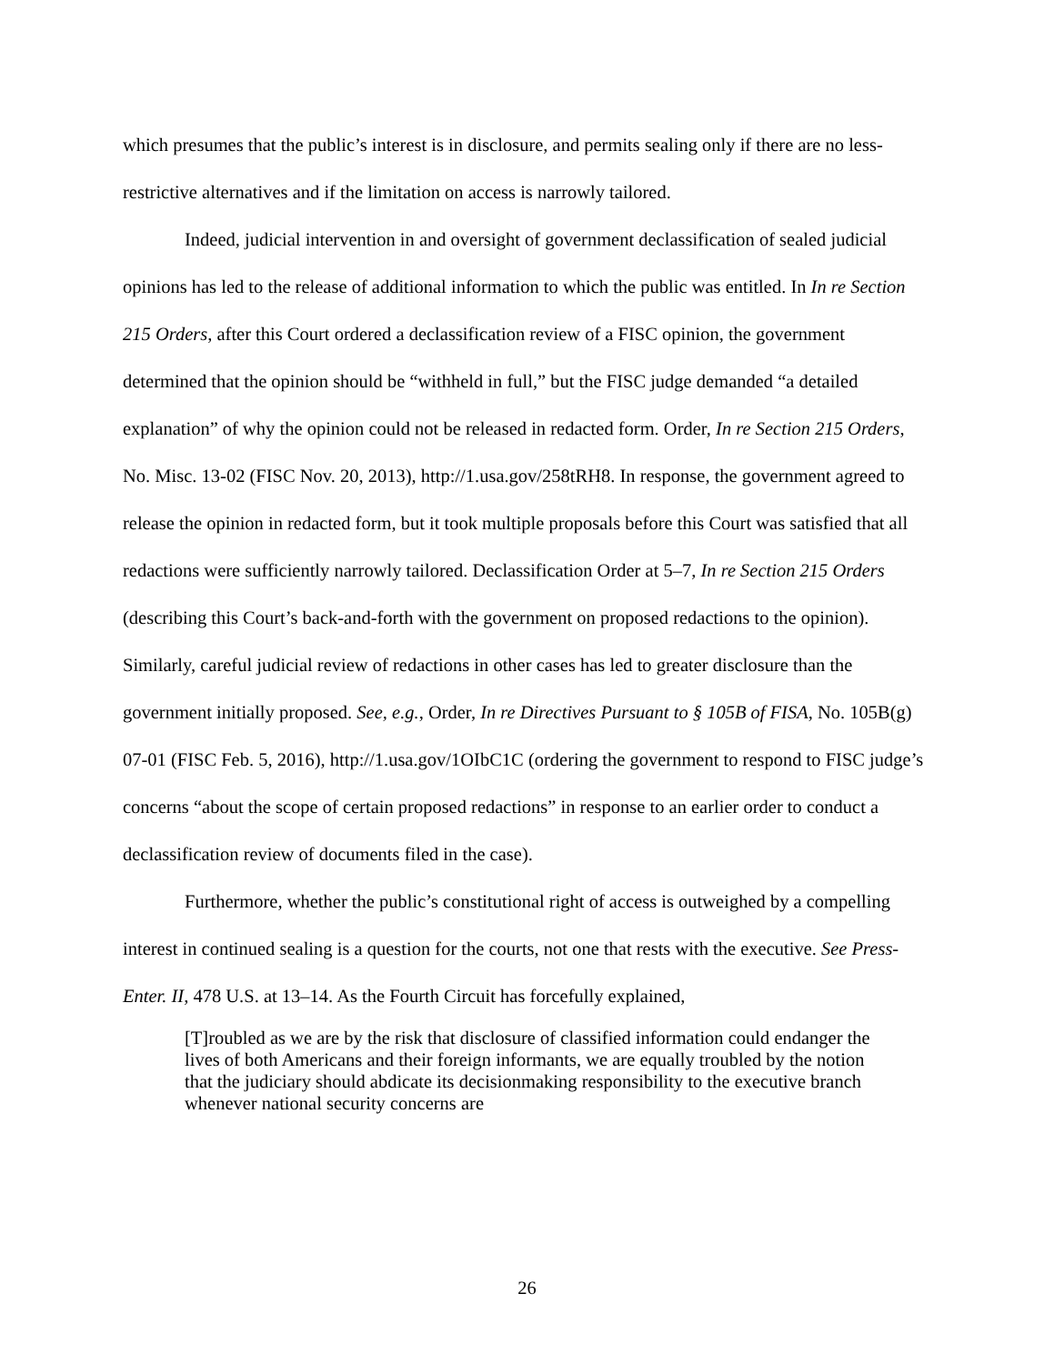which presumes that the public’s interest is in disclosure, and permits sealing only if there are no less-restrictive alternatives and if the limitation on access is narrowly tailored.
Indeed, judicial intervention in and oversight of government declassification of sealed judicial opinions has led to the release of additional information to which the public was entitled. In In re Section 215 Orders, after this Court ordered a declassification review of a FISC opinion, the government determined that the opinion should be “withheld in full,” but the FISC judge demanded “a detailed explanation” of why the opinion could not be released in redacted form. Order, In re Section 215 Orders, No. Misc. 13-02 (FISC Nov. 20, 2013), http://1.usa.gov/258tRH8. In response, the government agreed to release the opinion in redacted form, but it took multiple proposals before this Court was satisfied that all redactions were sufficiently narrowly tailored. Declassification Order at 5–7, In re Section 215 Orders (describing this Court’s back-and-forth with the government on proposed redactions to the opinion). Similarly, careful judicial review of redactions in other cases has led to greater disclosure than the government initially proposed. See, e.g., Order, In re Directives Pursuant to § 105B of FISA, No. 105B(g) 07-01 (FISC Feb. 5, 2016), http://1.usa.gov/1OIbC1C (ordering the government to respond to FISC judge’s concerns “about the scope of certain proposed redactions” in response to an earlier order to conduct a declassification review of documents filed in the case).
Furthermore, whether the public’s constitutional right of access is outweighed by a compelling interest in continued sealing is a question for the courts, not one that rests with the executive. See Press-Enter. II, 478 U.S. at 13–14. As the Fourth Circuit has forcefully explained,
[T]roubled as we are by the risk that disclosure of classified information could endanger the lives of both Americans and their foreign informants, we are equally troubled by the notion that the judiciary should abdicate its decisionmaking responsibility to the executive branch whenever national security concerns are
26